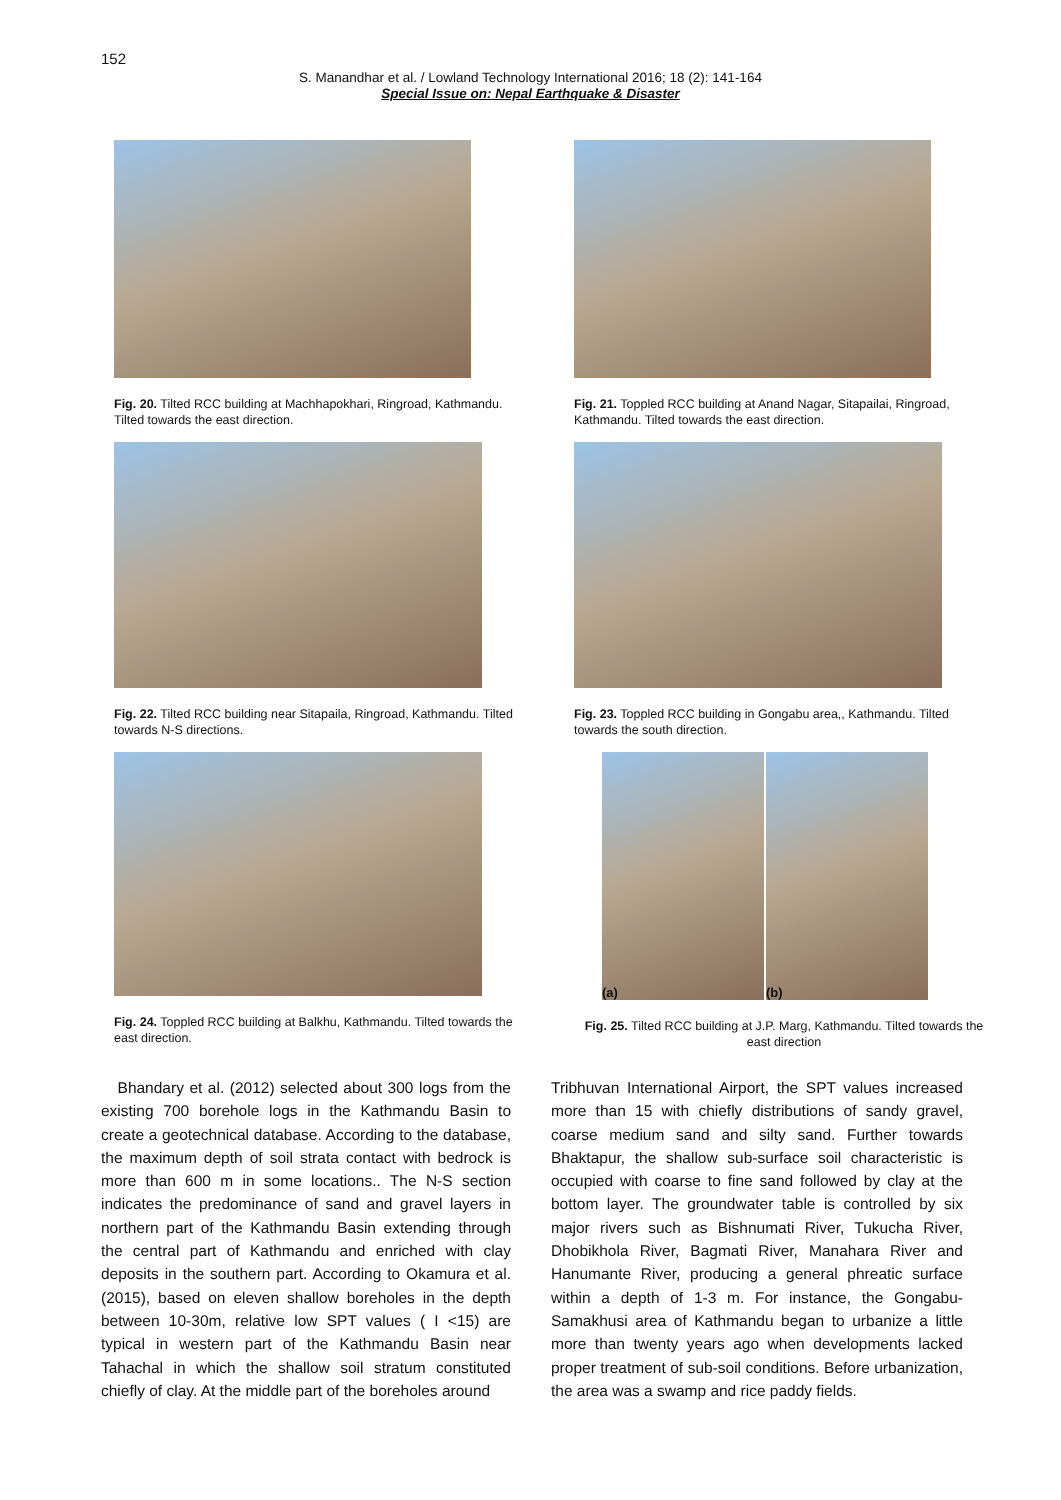152
S. Manandhar et al. / Lowland Technology International 2016; 18 (2): 141-164
Special Issue on: Nepal Earthquake & Disaster
Fig. 20. Tilted RCC building at Machhapokhari, Ringroad, Kathmandu. Tilted towards the east direction.
Fig. 21. Toppled RCC building at Anand Nagar, Sitapailai, Ringroad, Kathmandu. Tilted towards the east direction.
Fig. 22. Tilted RCC building near Sitapaila, Ringroad, Kathmandu. Tilted towards N-S directions.
Fig. 23. Toppled RCC building in Gongabu area,, Kathmandu. Tilted towards the south direction.
Fig. 24. Toppled RCC building at Balkhu, Kathmandu. Tilted towards the east direction.
(a) (b)
Fig. 25. Tilted RCC building at J.P. Marg, Kathmandu. Tilted towards the east direction
Bhandary et al. (2012) selected about 300 logs from the existing 700 borehole logs in the Kathmandu Basin to create a geotechnical database. According to the database, the maximum depth of soil strata contact with bedrock is more than 600 m in some locations.. The N-S section indicates the predominance of sand and gravel layers in northern part of the Kathmandu Basin extending through the central part of Kathmandu and enriched with clay deposits in the southern part. According to Okamura et al. (2015), based on eleven shallow boreholes in the depth between 10-30m, relative low SPT values ( I <15) are typical in western part of the Kathmandu Basin near Tahachal in which the shallow soil stratum constituted chiefly of clay. At the middle part of the boreholes around
Tribhuvan International Airport, the SPT values increased more than 15 with chiefly distributions of sandy gravel, coarse medium sand and silty sand. Further towards Bhaktapur, the shallow sub-surface soil characteristic is occupied with coarse to fine sand followed by clay at the bottom layer. The groundwater table is controlled by six major rivers such as Bishnumati River, Tukucha River, Dhobikhola River, Bagmati River, Manahara River and Hanumante River, producing a general phreatic surface within a depth of 1-3 m. For instance, the Gongabu-Samakhusi area of Kathmandu began to urbanize a little more than twenty years ago when developments lacked proper treatment of sub-soil conditions. Before urbanization, the area was a swamp and rice paddy fields.